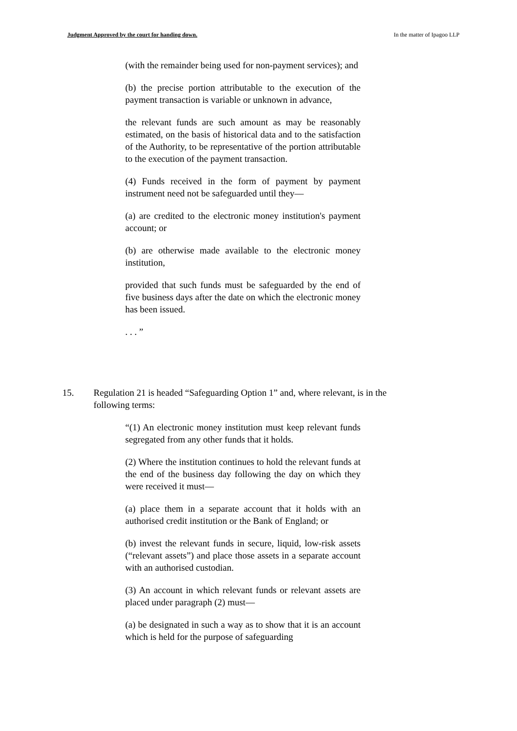Judgment Approved by the court for handing down. In the matter of Ipagoo LLP
(with the remainder being used for non-payment services); and
(b) the precise portion attributable to the execution of the payment transaction is variable or unknown in advance,
the relevant funds are such amount as may be reasonably estimated, on the basis of historical data and to the satisfaction of the Authority, to be representative of the portion attributable to the execution of the payment transaction.
(4) Funds received in the form of payment by payment instrument need not be safeguarded until they—
(a) are credited to the electronic money institution's payment account; or
(b) are otherwise made available to the electronic money institution,
provided that such funds must be safeguarded by the end of five business days after the date on which the electronic money has been issued.
. . . ”
15. Regulation 21 is headed “Safeguarding Option 1” and, where relevant, is in the following terms:
“(1) An electronic money institution must keep relevant funds segregated from any other funds that it holds.
(2) Where the institution continues to hold the relevant funds at the end of the business day following the day on which they were received it must—
(a) place them in a separate account that it holds with an authorised credit institution or the Bank of England; or
(b) invest the relevant funds in secure, liquid, low-risk assets (“relevant assets”) and place those assets in a separate account with an authorised custodian.
(3) An account in which relevant funds or relevant assets are placed under paragraph (2) must—
(a) be designated in such a way as to show that it is an account which is held for the purpose of safeguarding